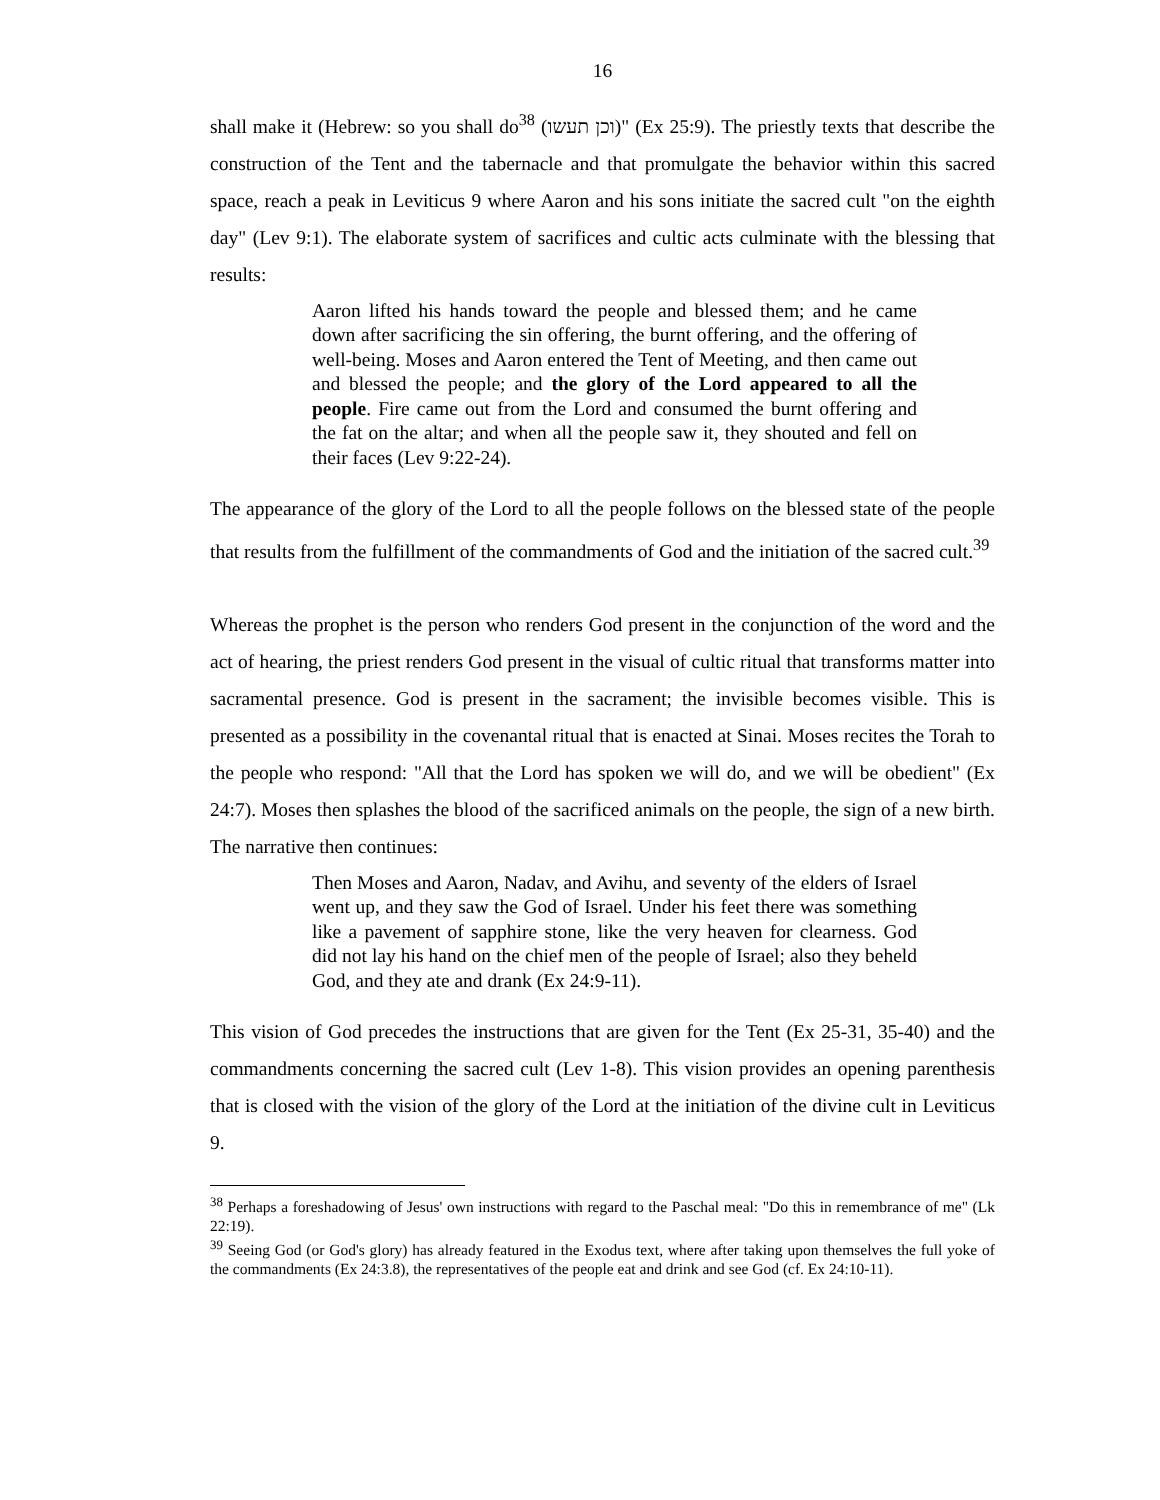16
shall make it (Hebrew: so you shall do<sup>38</sup> (וכן תעשו)" (Ex 25:9). The priestly texts that describe the construction of the Tent and the tabernacle and that promulgate the behavior within this sacred space, reach a peak in Leviticus 9 where Aaron and his sons initiate the sacred cult "on the eighth day" (Lev 9:1). The elaborate system of sacrifices and cultic acts culminate with the blessing that results:
Aaron lifted his hands toward the people and blessed them; and he came down after sacrificing the sin offering, the burnt offering, and the offering of well-being. Moses and Aaron entered the Tent of Meeting, and then came out and blessed the people; and the glory of the Lord appeared to all the people. Fire came out from the Lord and consumed the burnt offering and the fat on the altar; and when all the people saw it, they shouted and fell on their faces (Lev 9:22-24).
The appearance of the glory of the Lord to all the people follows on the blessed state of the people that results from the fulfillment of the commandments of God and the initiation of the sacred cult.<sup>39</sup>
Whereas the prophet is the person who renders God present in the conjunction of the word and the act of hearing, the priest renders God present in the visual of cultic ritual that transforms matter into sacramental presence. God is present in the sacrament; the invisible becomes visible. This is presented as a possibility in the covenantal ritual that is enacted at Sinai. Moses recites the Torah to the people who respond: "All that the Lord has spoken we will do, and we will be obedient" (Ex 24:7). Moses then splashes the blood of the sacrificed animals on the people, the sign of a new birth. The narrative then continues:
Then Moses and Aaron, Nadav, and Avihu, and seventy of the elders of Israel went up, and they saw the God of Israel. Under his feet there was something like a pavement of sapphire stone, like the very heaven for clearness. God did not lay his hand on the chief men of the people of Israel; also they beheld God, and they ate and drank (Ex 24:9-11).
This vision of God precedes the instructions that are given for the Tent (Ex 25-31, 35-40) and the commandments concerning the sacred cult (Lev 1-8). This vision provides an opening parenthesis that is closed with the vision of the glory of the Lord at the initiation of the divine cult in Leviticus 9.
<sup>38</sup> Perhaps a foreshadowing of Jesus' own instructions with regard to the Paschal meal: "Do this in remembrance of me" (Lk 22:19).
<sup>39</sup> Seeing God (or God's glory) has already featured in the Exodus text, where after taking upon themselves the full yoke of the commandments (Ex 24:3.8), the representatives of the people eat and drink and see God (cf. Ex 24:10-11).